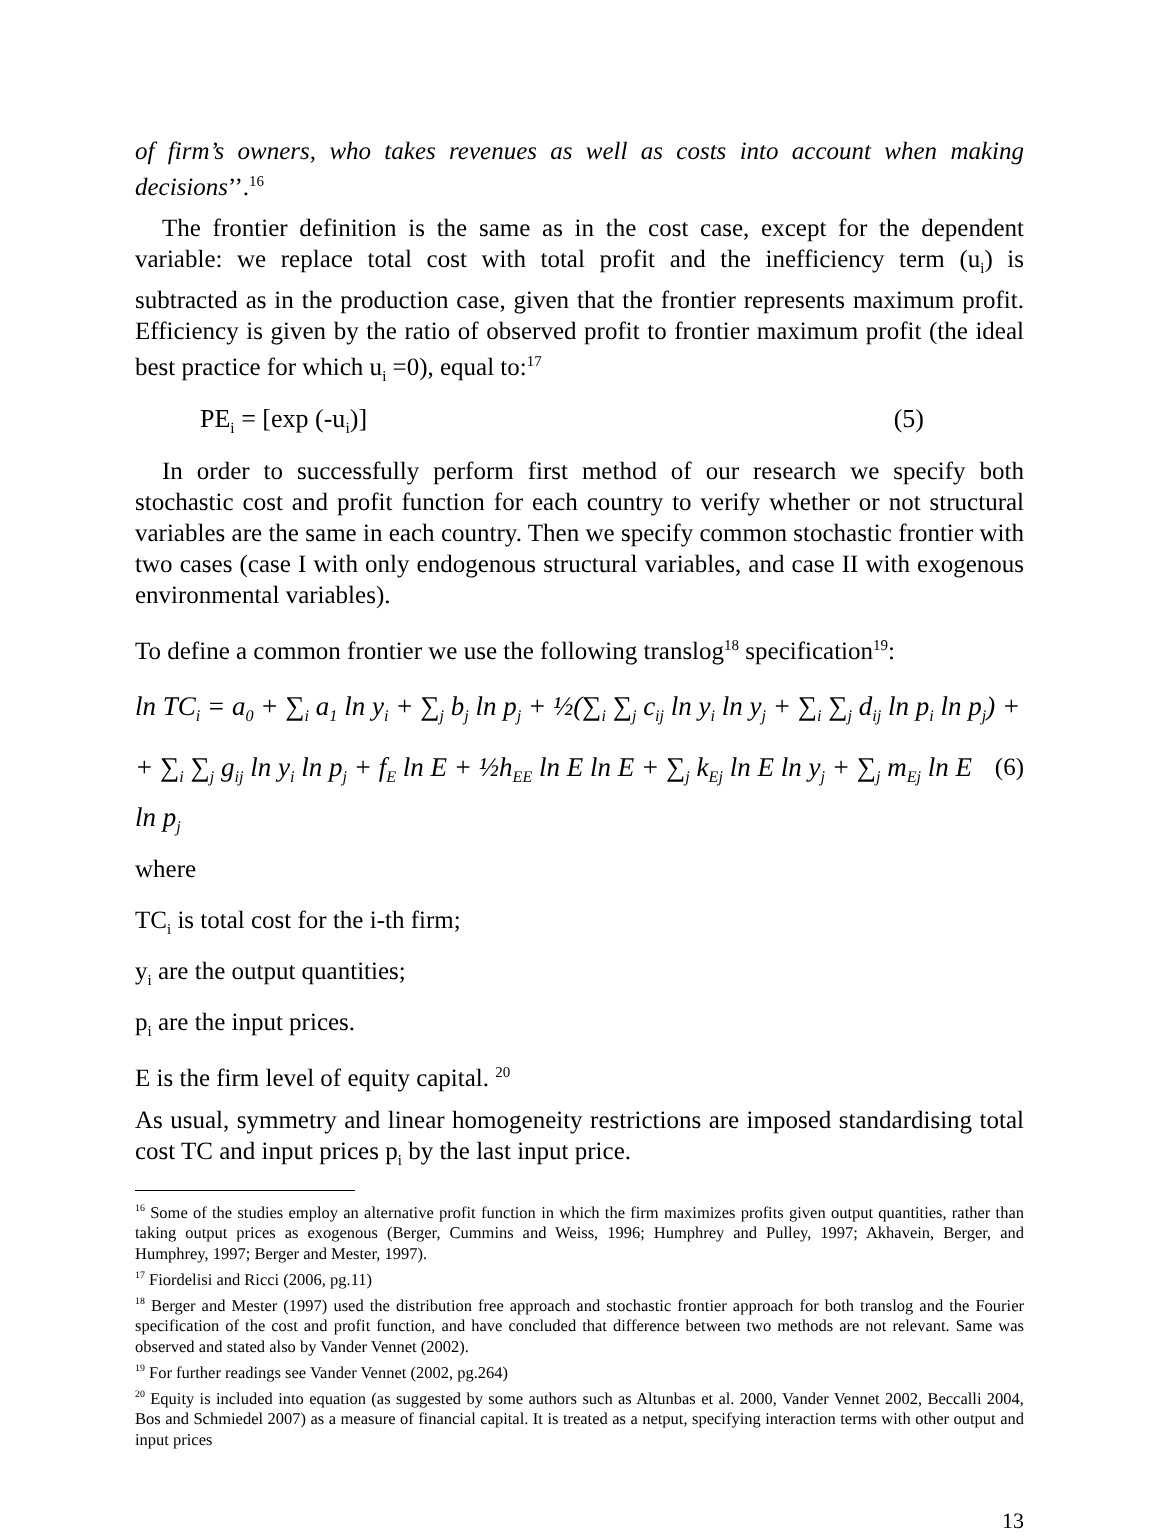of firm’s owners, who takes revenues as well as costs into account when making decisions’’.<sup>16</sup>
The frontier definition is the same as in the cost case, except for the dependent variable: we replace total cost with total profit and the inefficiency term (u<sub>i</sub>) is subtracted as in the production case, given that the frontier represents maximum profit. Efficiency is given by the ratio of observed profit to frontier maximum profit (the ideal best practice for which u<sub>i</sub> =0), equal to:<sup>17</sup>
PE<sub>i</sub> = [exp (-u<sub>i</sub>)] (5)
In order to successfully perform first method of our research we specify both stochastic cost and profit function for each country to verify whether or not structural variables are the same in each country. Then we specify common stochastic frontier with two cases (case I with only endogenous structural variables, and case II with exogenous environmental variables).
To define a common frontier we use the following translog<sup>18</sup> specification<sup>19</sup>:
ln TC<sub>i</sub> = a<sub>0</sub> + ∑<sub>i</sub> a<sub>1</sub> ln y<sub>i</sub> + ∑<sub>j</sub> b<sub>j</sub> ln p<sub>j</sub> + ½(∑<sub>i</sub> ∑<sub>j</sub> c<sub>ij</sub> ln y<sub>i</sub> ln y<sub>j</sub> + ∑<sub>i</sub> ∑<sub>j</sub> d<sub>ij</sub> ln p<sub>i</sub> ln p<sub>j</sub>) +
+ ∑<sub>i</sub> ∑<sub>j</sub> g<sub>ij</sub> ln y<sub>i</sub> ln p<sub>j</sub> + f<sub>E</sub> ln E + ½h<sub>EE</sub> ln E ln E + ∑<sub>j</sub> k<sub>Ej</sub> ln E ln y<sub>j</sub> + ∑<sub>j</sub> m<sub>Ej</sub> ln E ln p<sub>j</sub> (6)
where
TC<sub>i</sub> is total cost for the i-th firm;
y<sub>i</sub> are the output quantities;
p<sub>i</sub> are the input prices.
E is the firm level of equity capital. <sup>20</sup>
As usual, symmetry and linear homogeneity restrictions are imposed standardising total cost TC and input prices p<sub>i</sub> by the last input price.
<sup>16</sup> Some of the studies employ an alternative profit function in which the firm maximizes profits given output quantities, rather than taking output prices as exogenous (Berger, Cummins and Weiss, 1996; Humphrey and Pulley, 1997; Akhavein, Berger, and Humphrey, 1997; Berger and Mester, 1997).
<sup>17</sup> Fiordelisi and Ricci (2006, pg.11)
<sup>18</sup> Berger and Mester (1997) used the distribution free approach and stochastic frontier approach for both translog and the Fourier specification of the cost and profit function, and have concluded that difference between two methods are not relevant. Same was observed and stated also by Vander Vennet (2002).
<sup>19</sup> For further readings see Vander Vennet (2002, pg.264)
<sup>20</sup> Equity is included into equation (as suggested by some authors such as Altunbas et al. 2000, Vander Vennet 2002, Beccalli 2004, Bos and Schmiedel 2007) as a measure of financial capital. It is treated as a netput, specifying interaction terms with other output and input prices
13